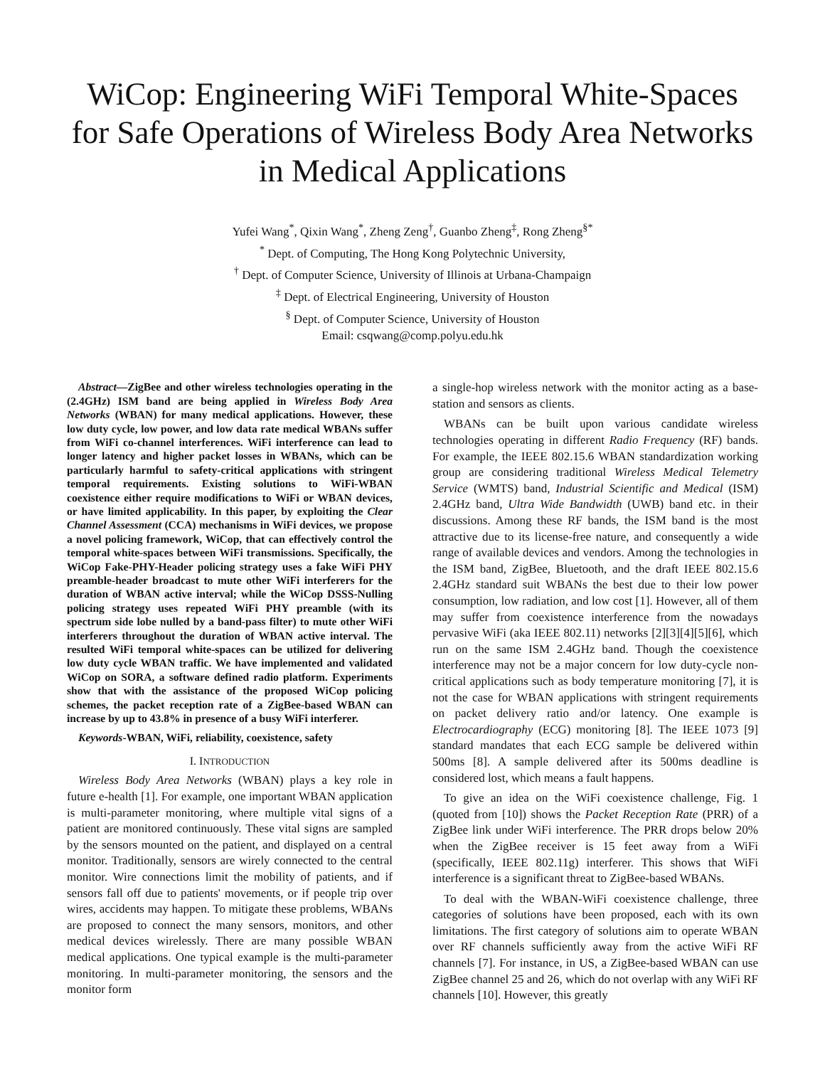WiCop: Engineering WiFi Temporal White-Spaces for Safe Operations of Wireless Body Area Networks in Medical Applications
Yufei Wang<sup>*</sup>, Qixin Wang<sup>*</sup>, Zheng Zeng<sup>†</sup>, Guanbo Zheng<sup>‡</sup>, Rong Zheng<sup>§*</sup>
<sup>*</sup> Dept. of Computing, The Hong Kong Polytechnic University,
<sup>†</sup> Dept. of Computer Science, University of Illinois at Urbana-Champaign
<sup>‡</sup> Dept. of Electrical Engineering, University of Houston
<sup>§</sup> Dept. of Computer Science, University of Houston
Email: csqwang@comp.polyu.edu.hk
Abstract—ZigBee and other wireless technologies operating in the (2.4GHz) ISM band are being applied in Wireless Body Area Networks (WBAN) for many medical applications. However, these low duty cycle, low power, and low data rate medical WBANs suffer from WiFi co-channel interferences. WiFi interference can lead to longer latency and higher packet losses in WBANs, which can be particularly harmful to safety-critical applications with stringent temporal requirements. Existing solutions to WiFi-WBAN coexistence either require modifications to WiFi or WBAN devices, or have limited applicability. In this paper, by exploiting the Clear Channel Assessment (CCA) mechanisms in WiFi devices, we propose a novel policing framework, WiCop, that can effectively control the temporal white-spaces between WiFi transmissions. Specifically, the WiCop Fake-PHY-Header policing strategy uses a fake WiFi PHY preamble-header broadcast to mute other WiFi interferers for the duration of WBAN active interval; while the WiCop DSSS-Nulling policing strategy uses repeated WiFi PHY preamble (with its spectrum side lobe nulled by a band-pass filter) to mute other WiFi interferers throughout the duration of WBAN active interval. The resulted WiFi temporal white-spaces can be utilized for delivering low duty cycle WBAN traffic. We have implemented and validated WiCop on SORA, a software defined radio platform. Experiments show that with the assistance of the proposed WiCop policing schemes, the packet reception rate of a ZigBee-based WBAN can increase by up to 43.8% in presence of a busy WiFi interferer.
Keywords-WBAN, WiFi, reliability, coexistence, safety
I. INTRODUCTION
Wireless Body Area Networks (WBAN) plays a key role in future e-health [1]. For example, one important WBAN application is multi-parameter monitoring, where multiple vital signs of a patient are monitored continuously. These vital signs are sampled by the sensors mounted on the patient, and displayed on a central monitor. Traditionally, sensors are wirely connected to the central monitor. Wire connections limit the mobility of patients, and if sensors fall off due to patients' movements, or if people trip over wires, accidents may happen. To mitigate these problems, WBANs are proposed to connect the many sensors, monitors, and other medical devices wirelessly. There are many possible WBAN medical applications. One typical example is the multi-parameter monitoring. In multi-parameter monitoring, the sensors and the monitor form
a single-hop wireless network with the monitor acting as a base-station and sensors as clients.
WBANs can be built upon various candidate wireless technologies operating in different Radio Frequency (RF) bands. For example, the IEEE 802.15.6 WBAN standardization working group are considering traditional Wireless Medical Telemetry Service (WMTS) band, Industrial Scientific and Medical (ISM) 2.4GHz band, Ultra Wide Bandwidth (UWB) band etc. in their discussions. Among these RF bands, the ISM band is the most attractive due to its license-free nature, and consequently a wide range of available devices and vendors. Among the technologies in the ISM band, ZigBee, Bluetooth, and the draft IEEE 802.15.6 2.4GHz standard suit WBANs the best due to their low power consumption, low radiation, and low cost [1]. However, all of them may suffer from coexistence interference from the nowadays pervasive WiFi (aka IEEE 802.11) networks [2][3][4][5][6], which run on the same ISM 2.4GHz band. Though the coexistence interference may not be a major concern for low duty-cycle non-critical applications such as body temperature monitoring [7], it is not the case for WBAN applications with stringent requirements on packet delivery ratio and/or latency. One example is Electrocardiography (ECG) monitoring [8]. The IEEE 1073 [9] standard mandates that each ECG sample be delivered within 500ms [8]. A sample delivered after its 500ms deadline is considered lost, which means a fault happens.
To give an idea on the WiFi coexistence challenge, Fig. 1 (quoted from [10]) shows the Packet Reception Rate (PRR) of a ZigBee link under WiFi interference. The PRR drops below 20% when the ZigBee receiver is 15 feet away from a WiFi (specifically, IEEE 802.11g) interferer. This shows that WiFi interference is a significant threat to ZigBee-based WBANs.
To deal with the WBAN-WiFi coexistence challenge, three categories of solutions have been proposed, each with its own limitations. The first category of solutions aim to operate WBAN over RF channels sufficiently away from the active WiFi RF channels [7]. For instance, in US, a ZigBee-based WBAN can use ZigBee channel 25 and 26, which do not overlap with any WiFi RF channels [10]. However, this greatly